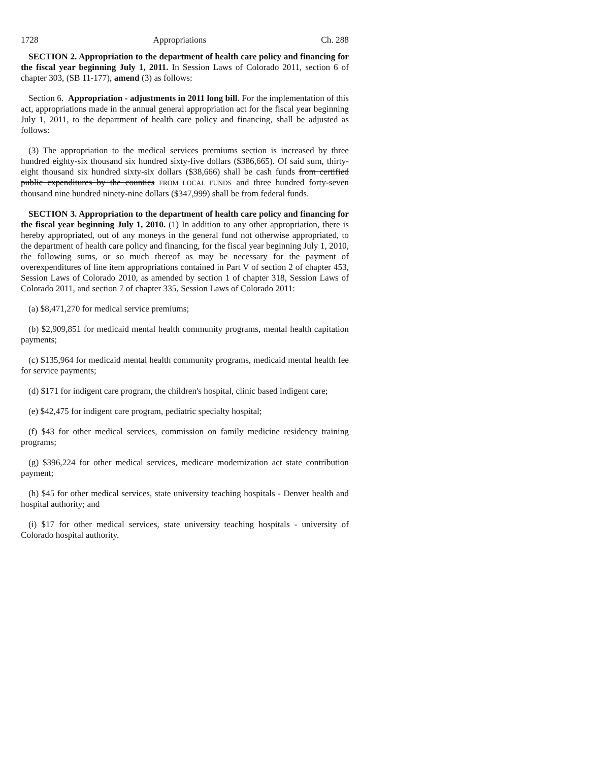1728 Appropriations Ch. 288
SECTION 2. Appropriation to the department of health care policy and financing for the fiscal year beginning July 1, 2011. In Session Laws of Colorado 2011, section 6 of chapter 303, (SB 11-177), amend (3) as follows:
Section 6. Appropriation - adjustments in 2011 long bill. For the implementation of this act, appropriations made in the annual general appropriation act for the fiscal year beginning July 1, 2011, to the department of health care policy and financing, shall be adjusted as follows:
(3) The appropriation to the medical services premiums section is increased by three hundred eighty-six thousand six hundred sixty-five dollars ($386,665). Of said sum, thirty-eight thousand six hundred sixty-six dollars ($38,666) shall be cash funds from certified public expenditures by the counties FROM LOCAL FUNDS and three hundred forty-seven thousand nine hundred ninety-nine dollars ($347,999) shall be from federal funds.
SECTION 3. Appropriation to the department of health care policy and financing for the fiscal year beginning July 1, 2010. (1) In addition to any other appropriation, there is hereby appropriated, out of any moneys in the general fund not otherwise appropriated, to the department of health care policy and financing, for the fiscal year beginning July 1, 2010, the following sums, or so much thereof as may be necessary for the payment of overexpenditures of line item appropriations contained in Part V of section 2 of chapter 453, Session Laws of Colorado 2010, as amended by section 1 of chapter 318, Session Laws of Colorado 2011, and section 7 of chapter 335, Session Laws of Colorado 2011:
(a) $8,471,270 for medical service premiums;
(b) $2,909,851 for medicaid mental health community programs, mental health capitation payments;
(c) $135,964 for medicaid mental health community programs, medicaid mental health fee for service payments;
(d) $171 for indigent care program, the children's hospital, clinic based indigent care;
(e) $42,475 for indigent care program, pediatric specialty hospital;
(f) $43 for other medical services, commission on family medicine residency training programs;
(g) $396,224 for other medical services, medicare modernization act state contribution payment;
(h) $45 for other medical services, state university teaching hospitals - Denver health and hospital authority; and
(i) $17 for other medical services, state university teaching hospitals - university of Colorado hospital authority.